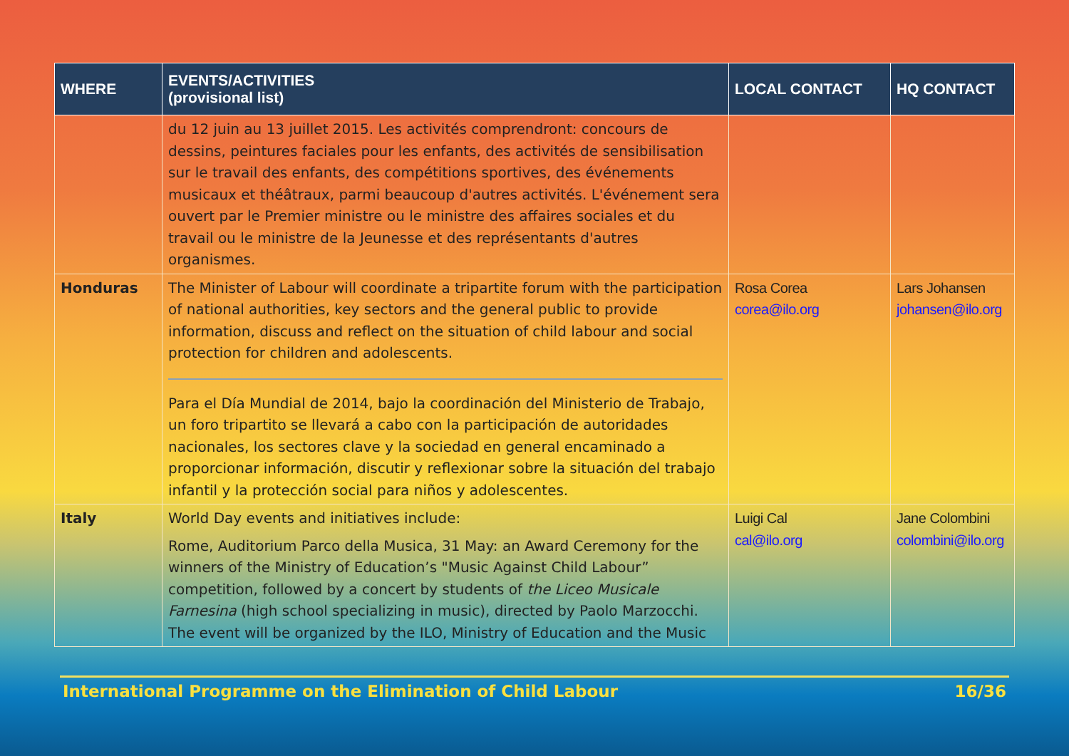| WHERE | EVENTS/ACTIVITIES (provisional list) | LOCAL CONTACT | HQ CONTACT |
| --- | --- | --- | --- |
| | du 12 juin au 13 juillet 2015. Les activités comprendront: concours de dessins, peintures faciales pour les enfants, des activités de sensibilisation sur le travail des enfants, des compétitions sportives, des événements musicaux et théâtraux, parmi beaucoup d'autres activités. L'événement sera ouvert par le Premier ministre ou le ministre des affaires sociales et du travail ou le ministre de la Jeunesse et des représentants d'autres organismes. | | |
| Honduras | The Minister of Labour will coordinate a tripartite forum with the participation of national authorities, key sectors and the general public to provide information, discuss and reflect on the situation of child labour and social protection for children and adolescents. Para el Día Mundial de 2014, bajo la coordinación del Ministerio de Trabajo, un foro tripartito se llevará a cabo con la participación de autoridades nacionales, los sectores clave y la sociedad en general encaminado a proporcionar información, discutir y reflexionar sobre la situación del trabajo infantil y la protección social para niños y adolescentes. | Rosa Corea corea@ilo.org | Lars Johansen johansen@ilo.org |
| Italy | World Day events and initiatives include: Rome, Auditorium Parco della Musica, 31 May: an Award Ceremony for the winners of the Ministry of Education’s "Music Against Child Labour” competition, followed by a concert by students of the Liceo Musicale Farnesina (high school specializing in music), directed by Paolo Marzocchi. The event will be organized by the ILO, Ministry of Education and the Music | Luigi Cal cal@ilo.org | Jane Colombini colombini@ilo.org |
International Programme on the Elimination of Child Labour 16/36